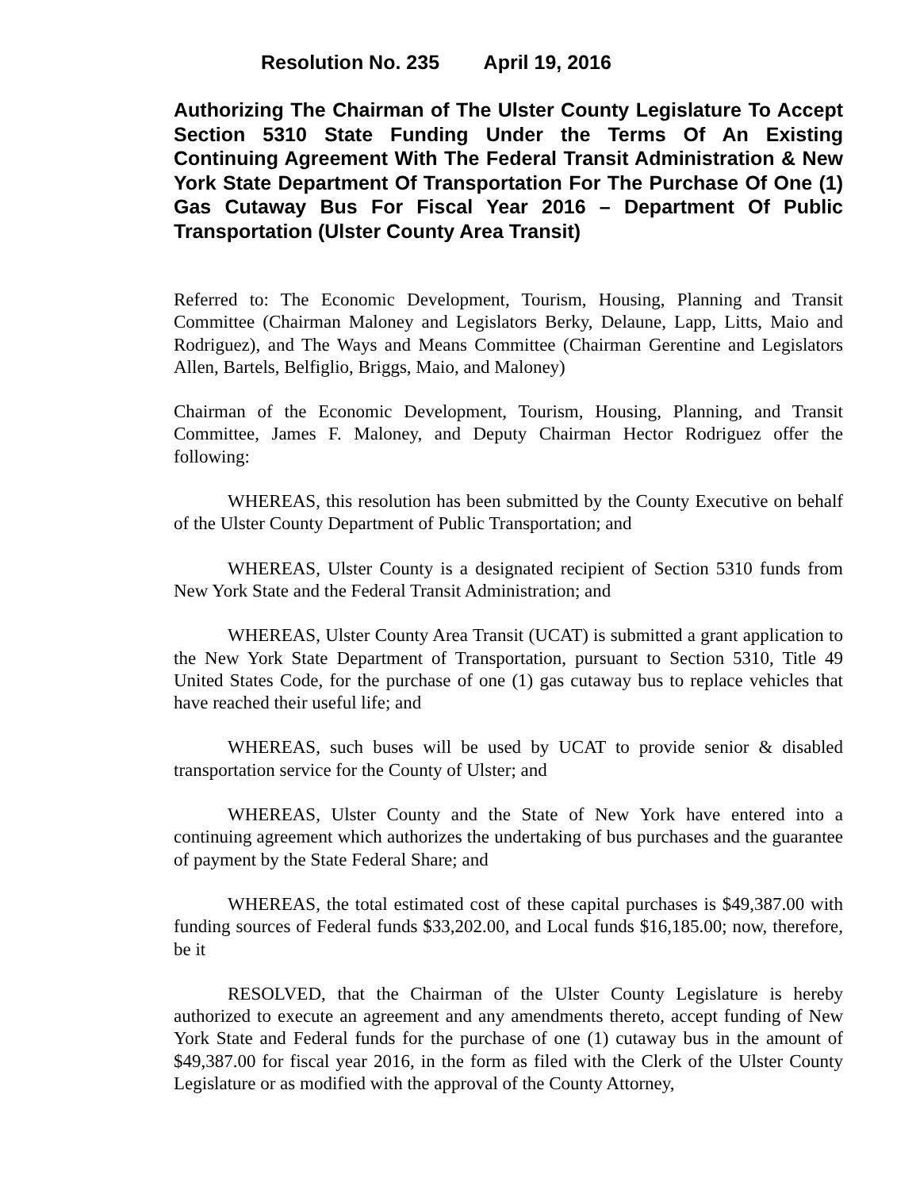Resolution No. 235 April 19, 2016
Authorizing The Chairman of The Ulster County Legislature To Accept Section 5310 State Funding Under the Terms Of An Existing Continuing Agreement With The Federal Transit Administration & New York State Department Of Transportation For The Purchase Of One (1) Gas Cutaway Bus For Fiscal Year 2016 – Department Of Public Transportation (Ulster County Area Transit)
Referred to: The Economic Development, Tourism, Housing, Planning and Transit Committee (Chairman Maloney and Legislators Berky, Delaune, Lapp, Litts, Maio and Rodriguez), and The Ways and Means Committee (Chairman Gerentine and Legislators Allen, Bartels, Belfiglio, Briggs, Maio, and Maloney)
Chairman of the Economic Development, Tourism, Housing, Planning, and Transit Committee, James F. Maloney, and Deputy Chairman Hector Rodriguez offer the following:
WHEREAS, this resolution has been submitted by the County Executive on behalf of the Ulster County Department of Public Transportation; and
WHEREAS, Ulster County is a designated recipient of Section 5310 funds from New York State and the Federal Transit Administration; and
WHEREAS, Ulster County Area Transit (UCAT) is submitted a grant application to the New York State Department of Transportation, pursuant to Section 5310, Title 49 United States Code, for the purchase of one (1) gas cutaway bus to replace vehicles that have reached their useful life; and
WHEREAS, such buses will be used by UCAT to provide senior & disabled transportation service for the County of Ulster; and
WHEREAS, Ulster County and the State of New York have entered into a continuing agreement which authorizes the undertaking of bus purchases and the guarantee of payment by the State Federal Share; and
WHEREAS, the total estimated cost of these capital purchases is $49,387.00 with funding sources of Federal funds $33,202.00, and Local funds $16,185.00; now, therefore, be it
RESOLVED, that the Chairman of the Ulster County Legislature is hereby authorized to execute an agreement and any amendments thereto, accept funding of New York State and Federal funds for the purchase of one (1) cutaway bus in the amount of $49,387.00 for fiscal year 2016, in the form as filed with the Clerk of the Ulster County Legislature or as modified with the approval of the County Attorney,